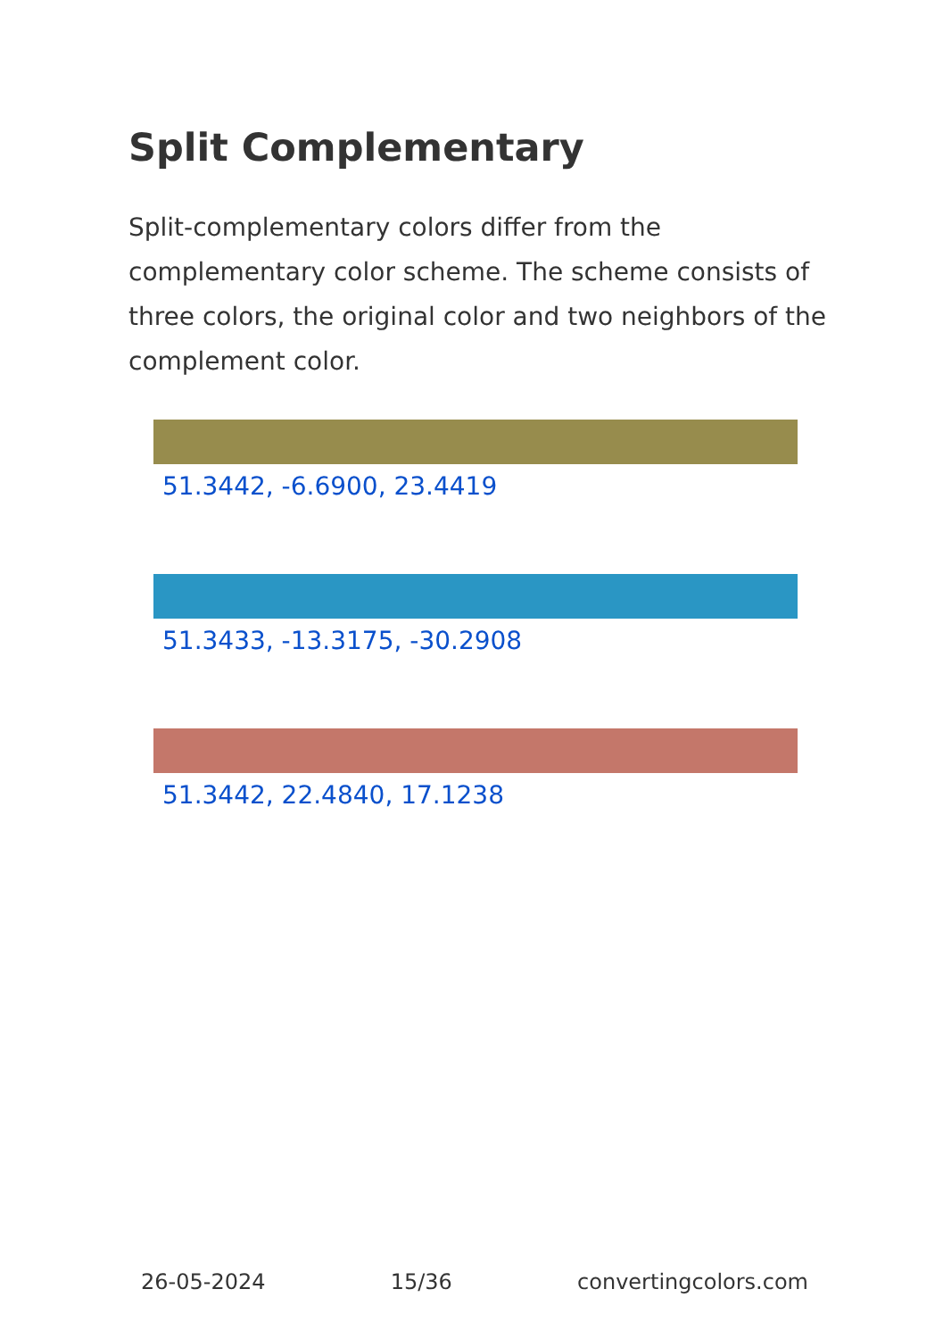Split Complementary
Split-complementary colors differ from the complementary color scheme. The scheme consists of three colors, the original color and two neighbors of the complement color.
51.3442, -6.6900, 23.4419
51.3433, -13.3175, -30.2908
51.3442, 22.4840, 17.1238
26-05-2024 15/36 convertingcolors.com